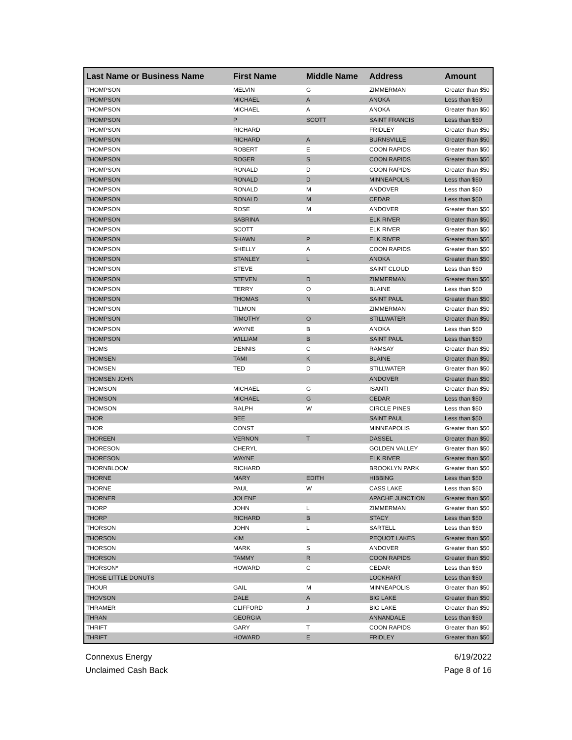| Last Name or Business Name | First Name | Middle Name | Address | Amount |
| --- | --- | --- | --- | --- |
| THOMPSON | MELVIN | G | ZIMMERMAN | Greater than $50 |
| THOMPSON | MICHAEL | A | ANOKA | Less than $50 |
| THOMPSON | MICHAEL | A | ANOKA | Greater than $50 |
| THOMPSON | P | SCOTT | SAINT FRANCIS | Less than $50 |
| THOMPSON | RICHARD | | FRIDLEY | Greater than $50 |
| THOMPSON | RICHARD | A | BURNSVILLE | Greater than $50 |
| THOMPSON | ROBERT | E | COON RAPIDS | Greater than $50 |
| THOMPSON | ROGER | S | COON RAPIDS | Greater than $50 |
| THOMPSON | RONALD | D | COON RAPIDS | Greater than $50 |
| THOMPSON | RONALD | D | MINNEAPOLIS | Less than $50 |
| THOMPSON | RONALD | M | ANDOVER | Less than $50 |
| THOMPSON | RONALD | M | CEDAR | Less than $50 |
| THOMPSON | ROSE | M | ANDOVER | Greater than $50 |
| THOMPSON | SABRINA | | ELK RIVER | Greater than $50 |
| THOMPSON | SCOTT | | ELK RIVER | Greater than $50 |
| THOMPSON | SHAWN | P | ELK RIVER | Greater than $50 |
| THOMPSON | SHELLY | A | COON RAPIDS | Greater than $50 |
| THOMPSON | STANLEY | L | ANOKA | Greater than $50 |
| THOMPSON | STEVE | | SAINT CLOUD | Less than $50 |
| THOMPSON | STEVEN | D | ZIMMERMAN | Greater than $50 |
| THOMPSON | TERRY | O | BLAINE | Less than $50 |
| THOMPSON | THOMAS | N | SAINT PAUL | Greater than $50 |
| THOMPSON | TILMON | | ZIMMERMAN | Greater than $50 |
| THOMPSON | TIMOTHY | O | STILLWATER | Greater than $50 |
| THOMPSON | WAYNE | B | ANOKA | Less than $50 |
| THOMPSON | WILLIAM | B | SAINT PAUL | Less than $50 |
| THOMS | DENNIS | C | RAMSAY | Greater than $50 |
| THOMSEN | TAMI | K | BLAINE | Greater than $50 |
| THOMSEN | TED | D | STILLWATER | Greater than $50 |
| THOMSEN JOHN | | | ANDOVER | Greater than $50 |
| THOMSON | MICHAEL | G | ISANTI | Greater than $50 |
| THOMSON | MICHAEL | G | CEDAR | Less than $50 |
| THOMSON | RALPH | W | CIRCLE PINES | Less than $50 |
| THOR | BEE | | SAINT PAUL | Less than $50 |
| THOR | CONST | | MINNEAPOLIS | Greater than $50 |
| THOREEN | VERNON | T | DASSEL | Greater than $50 |
| THORESON | CHERYL | | GOLDEN VALLEY | Greater than $50 |
| THORESON | WAYNE | | ELK RIVER | Greater than $50 |
| THORNBLOOM | RICHARD | | BROOKLYN PARK | Greater than $50 |
| THORNE | MARY | EDITH | HIBBING | Less than $50 |
| THORNE | PAUL | W | CASS LAKE | Less than $50 |
| THORNER | JOLENE | | APACHE JUNCTION | Greater than $50 |
| THORP | JOHN | L | ZIMMERMAN | Greater than $50 |
| THORP | RICHARD | B | STACY | Less than $50 |
| THORSON | JOHN | L | SARTELL | Less than $50 |
| THORSON | KIM | | PEQUOT LAKES | Greater than $50 |
| THORSON | MARK | S | ANDOVER | Greater than $50 |
| THORSON | TAMMY | R | COON RAPIDS | Greater than $50 |
| THORSON* | HOWARD | C | CEDAR | Less than $50 |
| THOSE LITTLE DONUTS | | | LOCKHART | Less than $50 |
| THOUR | GAIL | M | MINNEAPOLIS | Greater than $50 |
| THOVSON | DALE | A | BIG LAKE | Greater than $50 |
| THRAMER | CLIFFORD | J | BIG LAKE | Greater than $50 |
| THRAN | GEORGIA | | ANNANDALE | Less than $50 |
| THRIFT | GARY | T | COON RAPIDS | Greater than $50 |
| THRIFT | HOWARD | E | FRIDLEY | Greater than $50 |
Connexus Energy
Unclaimed Cash Back
6/19/2022
Page 8 of 16